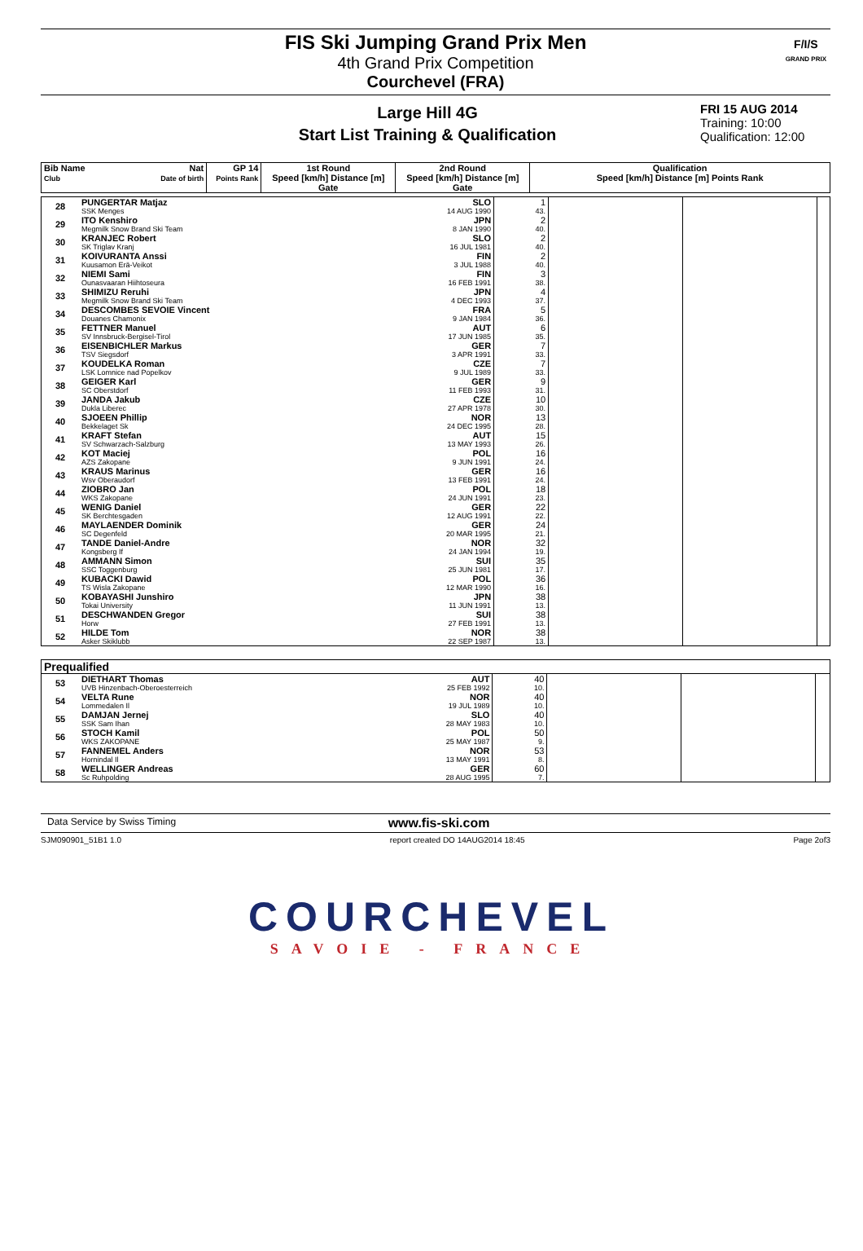FIS Ski Jumping Grand Prix Men
4th Grand Prix Competition
Courchevel (FRA)
F/I/S
GRAND PRIX
Large Hill 4G
Start List Training & Qualification
FRI 15 AUG 2014
Training: 10:00
Qualification: 12:00
| Bib Name Club | Nat Date of birth | GP 14 Points Rank | 1st Round Speed [km/h] Distance [m] Gate | 2nd Round Speed [km/h] Distance [m] Gate | Qualification Speed [km/h] Distance [m] Points Rank |
| --- | --- | --- | --- | --- | --- |
| 28 | PUNGERTAR Matjaz | SLO | 1 | | | |
| | SSK Menges | 14 AUG 1990 | 43. | | | |
| 29 | ITO Kenshiro | JPN | 2 | | | |
| | Megmilk Snow Brand Ski Team | 8 JAN 1990 | 40. | | | |
| 30 | KRANJEC Robert | SLO | 2 | | | |
| | SK Triglav Kranj | 16 JUL 1981 | 40. | | | |
| 31 | KOIVURANTA Anssi | FIN | 2 | | | |
| | Kuusamon Erä-Veikot | 3 JUL 1988 | 40. | | | |
| 32 | NIEMI Sami | FIN | 3 | | | |
| | Ounasvaaran Hiihtoseura | 16 FEB 1991 | 38. | | | |
| 33 | SHIMIZU Reruhi | JPN | 4 | | | |
| | Megmilk Snow Brand Ski Team | 4 DEC 1993 | 37. | | | |
| 34 | DESCOMBES SEVOIE Vincent | FRA | 5 | | | |
| | Douanes Chamonix | 9 JAN 1984 | 36. | | | |
| 35 | FETTNER Manuel | AUT | 6 | | | |
| | SV Innsbruck-Bergisel-Tirol | 17 JUN 1985 | 35. | | | |
| 36 | EISENBICHLER Markus | GER | 7 | | | |
| | TSV Siegsdorf | 3 APR 1991 | 33. | | | |
| 37 | KOUDELKA Roman | CZE | 7 | | | |
| | LSK Lomnice nad Popelkov | 9 JUL 1989 | 33. | | | |
| 38 | GEIGER Karl | GER | 9 | | | |
| | SC Oberstdorf | 11 FEB 1993 | 31. | | | |
| 39 | JANDA Jakub | CZE | 10 | | | |
| | Dukla Liberec | 27 APR 1978 | 30. | | | |
| 40 | SJOEEN Phillip | NOR | 13 | | | |
| | Bekkelaget Sk | 24 DEC 1995 | 28. | | | |
| 41 | KRAFT Stefan | AUT | 15 | | | |
| | SV Schwarzach-Salzburg | 13 MAY 1993 | 26. | | | |
| 42 | KOT Maciej | POL | 16 | | | |
| | AZS Zakopane | 9 JUN 1991 | 24. | | | |
| 43 | KRAUS Marinus | GER | 16 | | | |
| | Wsv Oberaudorf | 13 FEB 1991 | 24. | | | |
| 44 | ZIOBRO Jan | POL | 18 | | | |
| | WKS Zakopane | 24 JUN 1991 | 23. | | | |
| 45 | WENIG Daniel | GER | 22 | | | |
| | SK Berchtesgaden | 12 AUG 1991 | 22. | | | |
| 46 | MAYLAENDER Dominik | GER | 24 | | | |
| | SC Degenfeld | 20 MAR 1995 | 21. | | | |
| 47 | TANDE Daniel-Andre | NOR | 32 | | | |
| | Kongsberg If | 24 JAN 1994 | 19. | | | |
| 48 | AMMANN Simon | SUI | 35 | | | |
| | SSC Toggenburg | 25 JUN 1981 | 17. | | | |
| 49 | KUBACKI Dawid | POL | 36 | | | |
| | TS Wisla Zakopane | 12 MAR 1990 | 16. | | | |
| 50 | KOBAYASHI Junshiro | JPN | 38 | | | |
| | Tokai University | 11 JUN 1991 | 13. | | | |
| 51 | DESCHWANDEN Gregor | SUI | 38 | | | |
| | Horw | 27 FEB 1991 | 13. | | | |
| 52 | HILDE Tom | NOR | 38 | | | |
| | Asker Skiklubb | 22 SEP 1987 | 13. | | | |
| Prequalified | | | | | | |
| 53 | DIETHART Thomas | AUT | 40 | | | |
| | UVB Hinzenbach-Oberoesterreich | 25 FEB 1992 | 10. | | | |
| 54 | VELTA Rune | NOR | 40 | | | |
| | Lommedalen Il | 19 JUL 1989 | 10. | | | |
| 55 | DAMJAN Jernej | SLO | 40 | | | |
| | SSK Sam Ihan | 28 MAY 1983 | 10. | | | |
| 56 | STOCH Kamil | POL | 50 | | | |
| | WKS ZAKOPANE | 25 MAY 1987 | 9. | | | |
| 57 | FANNEMEL Anders | NOR | 53 | | | |
| | Hornindal Il | 13 MAY 1991 | 8. | | | |
| 58 | WELLINGER Andreas | GER | 60 | | | |
| | Sc Ruhpolding | 28 AUG 1995 | 7. | | | |
Data Service by Swiss Timing www.fis-ski.com
SJM090901_51B1 1.0 report created DO 14AUG2014 18:45 Page 2of3
COURCHEVEL
SAVOIE - FRANCE